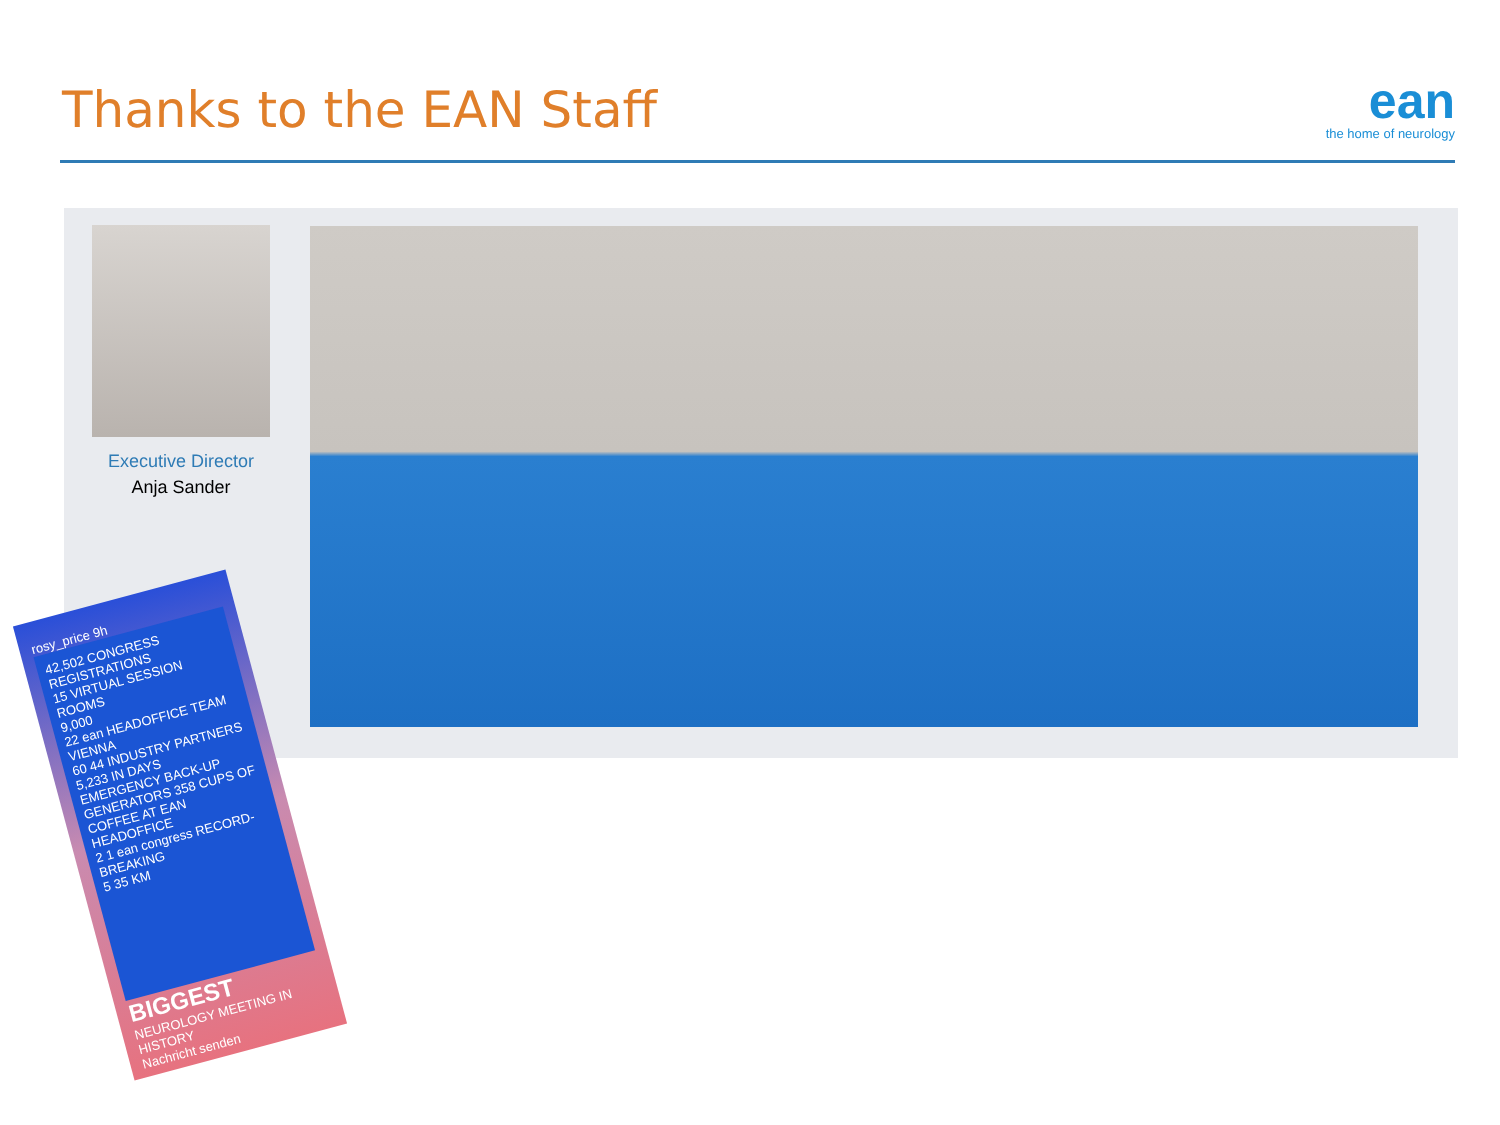Thanks to the EAN Staff
ean
the home of neurology
Executive Director
Anja Sander
rosy_price 9h
42,502 CONGRESS REGISTRATIONS
15 VIRTUAL SESSION ROOMS
9,000
22 ean HEADOFFICE TEAM VIENNA
60 44 INDUSTRY PARTNERS
5,233 IN DAYS
EMERGENCY BACK-UP GENERATORS 358 CUPS OF COFFEE AT EAN HEADOFFICE
2 1 ean congress RECORD-BREAKING
5 35 KM
BIGGEST
NEUROLOGY MEETING IN HISTORY
Nachricht senden